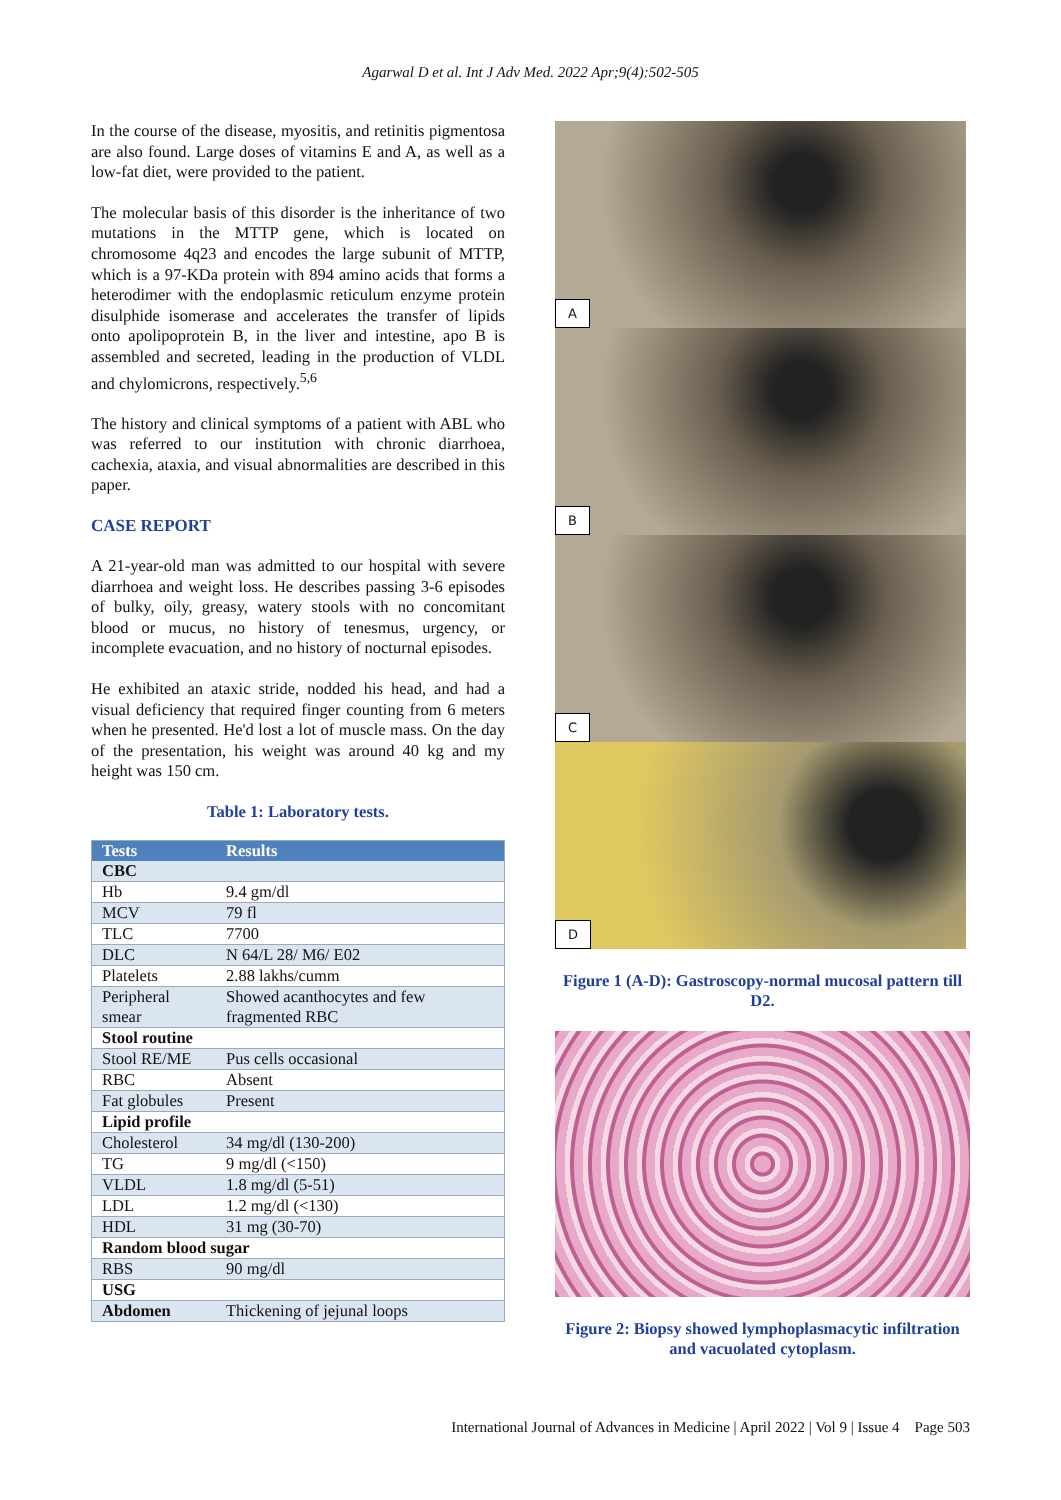Agarwal D et al. Int J Adv Med. 2022 Apr;9(4):502-505
In the course of the disease, myositis, and retinitis pigmentosa are also found. Large doses of vitamins E and A, as well as a low-fat diet, were provided to the patient.
The molecular basis of this disorder is the inheritance of two mutations in the MTTP gene, which is located on chromosome 4q23 and encodes the large subunit of MTTP, which is a 97-KDa protein with 894 amino acids that forms a heterodimer with the endoplasmic reticulum enzyme protein disulphide isomerase and accelerates the transfer of lipids onto apolipoprotein B, in the liver and intestine, apo B is assembled and secreted, leading in the production of VLDL and chylomicrons, respectively.<sup>5,6</sup>
The history and clinical symptoms of a patient with ABL who was referred to our institution with chronic diarrhoea, cachexia, ataxia, and visual abnormalities are described in this paper.
CASE REPORT
A 21-year-old man was admitted to our hospital with severe diarrhoea and weight loss. He describes passing 3-6 episodes of bulky, oily, greasy, watery stools with no concomitant blood or mucus, no history of tenesmus, urgency, or incomplete evacuation, and no history of nocturnal episodes.
He exhibited an ataxic stride, nodded his head, and had a visual deficiency that required finger counting from 6 meters when he presented. He'd lost a lot of muscle mass. On the day of the presentation, his weight was around 40 kg and my height was 150 cm.
Table 1: Laboratory tests.
| Tests | Results |
| --- | --- |
| CBC | |
| Hb | 9.4 gm/dl |
| MCV | 79 fl |
| TLC | 7700 |
| DLC | N 64/L 28/ M6/ E02 |
| Platelets | 2.88 lakhs/cumm |
| Peripheral smear | Showed acanthocytes and few fragmented RBC |
| Stool routine | |
| Stool RE/ME | Pus cells occasional |
| RBC | Absent |
| Fat globules | Present |
| Lipid profile | |
| Cholesterol | 34 mg/dl (130-200) |
| TG | 9 mg/dl (<150) |
| VLDL | 1.8 mg/dl (5-51) |
| LDL | 1.2 mg/dl (<130) |
| HDL | 31 mg (30-70) |
| Random blood sugar | |
| RBS | 90 mg/dl |
| USG | |
| Abdomen | Thickening of jejunal loops |
A
B
C
D
Figure 1 (A-D): Gastroscopy-normal mucosal pattern till D2.
Figure 2: Biopsy showed lymphoplasmacytic infiltration and vacuolated cytoplasm.
International Journal of Advances in Medicine | April 2022 | Vol 9 | Issue 4 Page 503